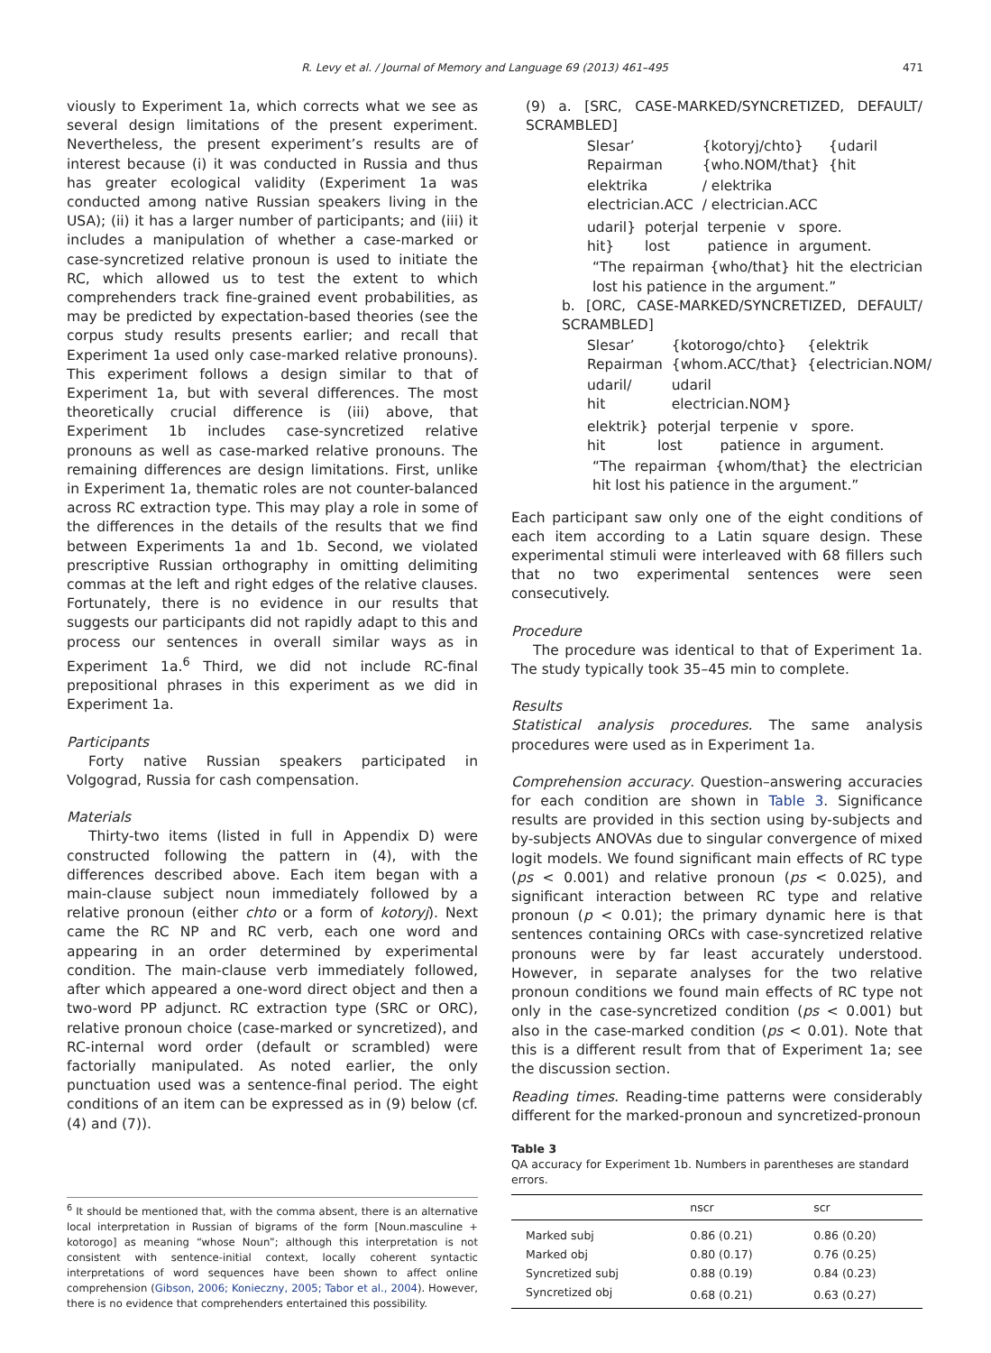R. Levy et al. / Journal of Memory and Language 69 (2013) 461–495 471
viously to Experiment 1a, which corrects what we see as several design limitations of the present experiment. Nevertheless, the present experiment’s results are of interest because (i) it was conducted in Russia and thus has greater ecological validity (Experiment 1a was conducted among native Russian speakers living in the USA); (ii) it has a larger number of participants; and (iii) it includes a manipulation of whether a case-marked or case-syncretized relative pronoun is used to initiate the RC, which allowed us to test the extent to which comprehenders track fine-grained event probabilities, as may be predicted by expectation-based theories (see the corpus study results presents earlier; and recall that Experiment 1a used only case-marked relative pronouns). This experiment follows a design similar to that of Experiment 1a, but with several differences. The most theoretically crucial difference is (iii) above, that Experiment 1b includes case-syncretized relative pronouns as well as case-marked relative pronouns. The remaining differences are design limitations. First, unlike in Experiment 1a, thematic roles are not counter-balanced across RC extraction type. This may play a role in some of the differences in the details of the results that we find between Experiments 1a and 1b. Second, we violated prescriptive Russian orthography in omitting delimiting commas at the left and right edges of the relative clauses. Fortunately, there is no evidence in our results that suggests our participants did not rapidly adapt to this and process our sentences in overall similar ways as in Experiment 1a.<sup>6</sup> Third, we did not include RC-final prepositional phrases in this experiment as we did in Experiment 1a.
Participants
Forty native Russian speakers participated in Volgograd, Russia for cash compensation.
Materials
Thirty-two items (listed in full in Appendix D) were constructed following the pattern in (4), with the differences described above. Each item began with a main-clause subject noun immediately followed by a relative pronoun (either chto or a form of kotoryj). Next came the RC NP and RC verb, each one word and appearing in an order determined by experimental condition. The main-clause verb immediately followed, after which appeared a one-word direct object and then a two-word PP adjunct. RC extraction type (SRC or ORC), relative pronoun choice (case-marked or syncretized), and RC-internal word order (default or scrambled) were factorially manipulated. As noted earlier, the only punctuation used was a sentence-final period. The eight conditions of an item can be expressed as in (9) below (cf. (4) and (7)).
<sup>6</sup> It should be mentioned that, with the comma absent, there is an alternative local interpretation in Russian of bigrams of the form [Noun.masculine + kotorogo] as meaning “whose Noun”; although this interpretation is not consistent with sentence-initial context, locally coherent syntactic interpretations of word sequences have been shown to affect online comprehension (Gibson, 2006; Konieczny, 2005; Tabor et al., 2004). However, there is no evidence that comprehenders entertained this possibility.
(9) a. [SRC, CASE-MARKED/SYNCRETIZED, DEFAULT/ SCRAMBLED]
| Slesar’ Repairman | {kotoryj/chto} {who.NOM/that} | {udaril {hit |
| elektrika electrician.ACC | / elektrika / electrician.ACC | |
| udaril} hit} | poterjal lost | terpenie patience | v in | spore. argument. |
“The repairman {who/that} hit the electrician lost his patience in the argument.”
b. [ORC, CASE-MARKED/SYNCRETIZED, DEFAULT/ SCRAMBLED]
| Slesar’ Repairman | {kotorogo/chto} {whom.ACC/that} | {elektrik {electrician.NOM/ |
| udaril/ hit | udaril electrician.NOM} | |
| elektrik} hit | poterjal lost | terpenie patience | v in | spore. argument. |
“The repairman {whom/that} the electrician hit lost his patience in the argument.”
Each participant saw only one of the eight conditions of each item according to a Latin square design. These experimental stimuli were interleaved with 68 fillers such that no two experimental sentences were seen consecutively.
Procedure
The procedure was identical to that of Experiment 1a. The study typically took 35–45 min to complete.
Results
Statistical analysis procedures. The same analysis procedures were used as in Experiment 1a.
Comprehension accuracy. Question–answering accuracies for each condition are shown in Table 3. Significance results are provided in this section using by-subjects and by-subjects ANOVAs due to singular convergence of mixed logit models. We found significant main effects of RC type (ps < 0.001) and relative pronoun (ps < 0.025), and significant interaction between RC type and relative pronoun (p < 0.01); the primary dynamic here is that sentences containing ORCs with case-syncretized relative pronouns were by far least accurately understood. However, in separate analyses for the two relative pronoun conditions we found main effects of RC type not only in the case-syncretized condition (ps < 0.001) but also in the case-marked condition (ps < 0.01). Note that this is a different result from that of Experiment 1a; see the discussion section.
Reading times. Reading-time patterns were considerably different for the marked-pronoun and syncretized-pronoun
Table 3
QA accuracy for Experiment 1b. Numbers in parentheses are standard errors.
| | nscr | scr |
| --- | --- | --- |
| Marked subj | 0.86 (0.21) | 0.86 (0.20) |
| Marked obj | 0.80 (0.17) | 0.76 (0.25) |
| Syncretized subj | 0.88 (0.19) | 0.84 (0.23) |
| Syncretized obj | 0.68 (0.21) | 0.63 (0.27) |